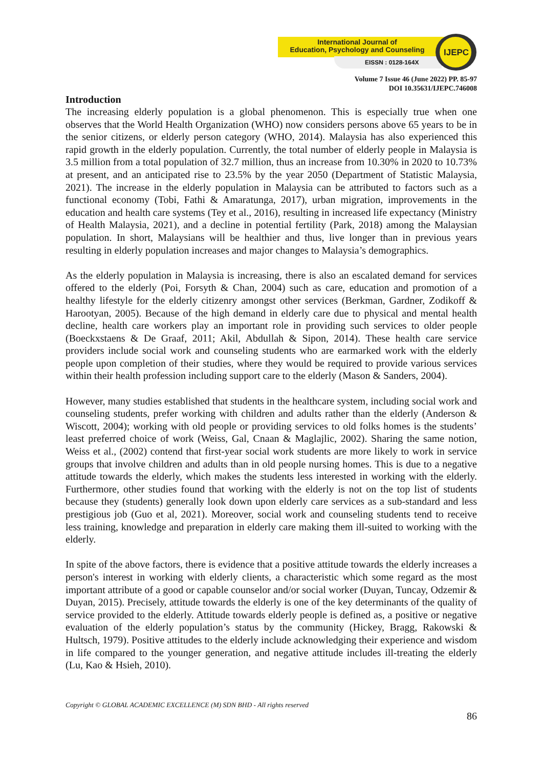International Journal of
Education, Psychology and Counseling
EISSN : 0128-164X
IJEPC
Volume 7 Issue 46 (June 2022) PP. 85-97
DOI 10.35631/IJEPC.746008
Introduction
The increasing elderly population is a global phenomenon. This is especially true when one observes that the World Health Organization (WHO) now considers persons above 65 years to be in the senior citizens, or elderly person category (WHO, 2014). Malaysia has also experienced this rapid growth in the elderly population. Currently, the total number of elderly people in Malaysia is 3.5 million from a total population of 32.7 million, thus an increase from 10.30% in 2020 to 10.73% at present, and an anticipated rise to 23.5% by the year 2050 (Department of Statistic Malaysia, 2021). The increase in the elderly population in Malaysia can be attributed to factors such as a functional economy (Tobi, Fathi & Amaratunga, 2017), urban migration, improvements in the education and health care systems (Tey et al., 2016), resulting in increased life expectancy (Ministry of Health Malaysia, 2021), and a decline in potential fertility (Park, 2018) among the Malaysian population. In short, Malaysians will be healthier and thus, live longer than in previous years resulting in elderly population increases and major changes to Malaysia’s demographics.
As the elderly population in Malaysia is increasing, there is also an escalated demand for services offered to the elderly (Poi, Forsyth & Chan, 2004) such as care, education and promotion of a healthy lifestyle for the elderly citizenry amongst other services (Berkman, Gardner, Zodikoff & Harootyan, 2005). Because of the high demand in elderly care due to physical and mental health decline, health care workers play an important role in providing such services to older people (Boeckxstaens & De Graaf, 2011; Akil, Abdullah & Sipon, 2014). These health care service providers include social work and counseling students who are earmarked work with the elderly people upon completion of their studies, where they would be required to provide various services within their health profession including support care to the elderly (Mason & Sanders, 2004).
However, many studies established that students in the healthcare system, including social work and counseling students, prefer working with children and adults rather than the elderly (Anderson & Wiscott, 2004); working with old people or providing services to old folks homes is the students’ least preferred choice of work (Weiss, Gal, Cnaan & Maglajlic, 2002). Sharing the same notion, Weiss et al., (2002) contend that first-year social work students are more likely to work in service groups that involve children and adults than in old people nursing homes. This is due to a negative attitude towards the elderly, which makes the students less interested in working with the elderly. Furthermore, other studies found that working with the elderly is not on the top list of students because they (students) generally look down upon elderly care services as a sub-standard and less prestigious job (Guo et al, 2021). Moreover, social work and counseling students tend to receive less training, knowledge and preparation in elderly care making them ill-suited to working with the elderly.
In spite of the above factors, there is evidence that a positive attitude towards the elderly increases a person's interest in working with elderly clients, a characteristic which some regard as the most important attribute of a good or capable counselor and/or social worker (Duyan, Tuncay, Odzemir & Duyan, 2015). Precisely, attitude towards the elderly is one of the key determinants of the quality of service provided to the elderly. Attitude towards elderly people is defined as, a positive or negative evaluation of the elderly population’s status by the community (Hickey, Bragg, Rakowski & Hultsch, 1979). Positive attitudes to the elderly include acknowledging their experience and wisdom in life compared to the younger generation, and negative attitude includes ill-treating the elderly (Lu, Kao & Hsieh, 2010).
Copyright © GLOBAL ACADEMIC EXCELLENCE (M) SDN BHD - All rights reserved
86